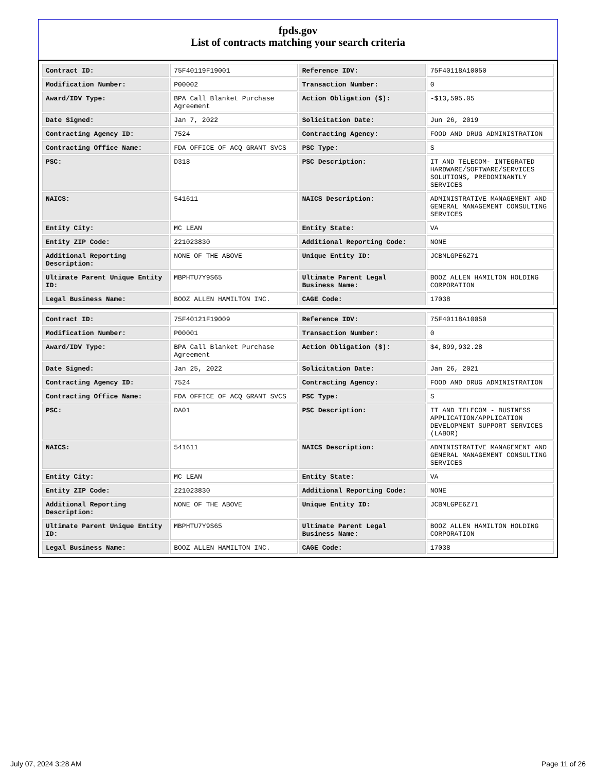fpds.gov
List of contracts matching your search criteria
| Contract ID: | 75F40119F19001 | Reference IDV: | 75F40118A10050 |
| Modification Number: | P00002 | Transaction Number: | 0 |
| Award/IDV Type: | BPA Call Blanket Purchase Agreement | Action Obligation ($): | -$13,595.05 |
| Date Signed: | Jan 7, 2022 | Solicitation Date: | Jun 26, 2019 |
| Contracting Agency ID: | 7524 | Contracting Agency: | FOOD AND DRUG ADMINISTRATION |
| Contracting Office Name: | FDA OFFICE OF ACQ GRANT SVCS | PSC Type: | S |
| PSC: | D318 | PSC Description: | IT AND TELECOM- INTEGRATED HARDWARE/SOFTWARE/SERVICES SOLUTIONS, PREDOMINANTLY SERVICES |
| NAICS: | 541611 | NAICS Description: | ADMINISTRATIVE MANAGEMENT AND GENERAL MANAGEMENT CONSULTING SERVICES |
| Entity City: | MC LEAN | Entity State: | VA |
| Entity ZIP Code: | 221023830 | Additional Reporting Code: | NONE |
| Additional Reporting Description: | NONE OF THE ABOVE | Unique Entity ID: | JCBMLGPE6Z71 |
| Ultimate Parent Unique Entity ID: | MBPHTU7Y9S65 | Ultimate Parent Legal Business Name: | BOOZ ALLEN HAMILTON HOLDING CORPORATION |
| Legal Business Name: | BOOZ ALLEN HAMILTON INC. | CAGE Code: | 17038 |
| Contract ID: | 75F40121F19009 | Reference IDV: | 75F40118A10050 |
| Modification Number: | P00001 | Transaction Number: | 0 |
| Award/IDV Type: | BPA Call Blanket Purchase Agreement | Action Obligation ($): | $4,899,932.28 |
| Date Signed: | Jan 25, 2022 | Solicitation Date: | Jan 26, 2021 |
| Contracting Agency ID: | 7524 | Contracting Agency: | FOOD AND DRUG ADMINISTRATION |
| Contracting Office Name: | FDA OFFICE OF ACQ GRANT SVCS | PSC Type: | S |
| PSC: | DA01 | PSC Description: | IT AND TELECOM - BUSINESS APPLICATION/APPLICATION DEVELOPMENT SUPPORT SERVICES (LABOR) |
| NAICS: | 541611 | NAICS Description: | ADMINISTRATIVE MANAGEMENT AND GENERAL MANAGEMENT CONSULTING SERVICES |
| Entity City: | MC LEAN | Entity State: | VA |
| Entity ZIP Code: | 221023830 | Additional Reporting Code: | NONE |
| Additional Reporting Description: | NONE OF THE ABOVE | Unique Entity ID: | JCBMLGPE6Z71 |
| Ultimate Parent Unique Entity ID: | MBPHTU7Y9S65 | Ultimate Parent Legal Business Name: | BOOZ ALLEN HAMILTON HOLDING CORPORATION |
| Legal Business Name: | BOOZ ALLEN HAMILTON INC. | CAGE Code: | 17038 |
July 07, 2024 3:28 AM Page 11 of 26